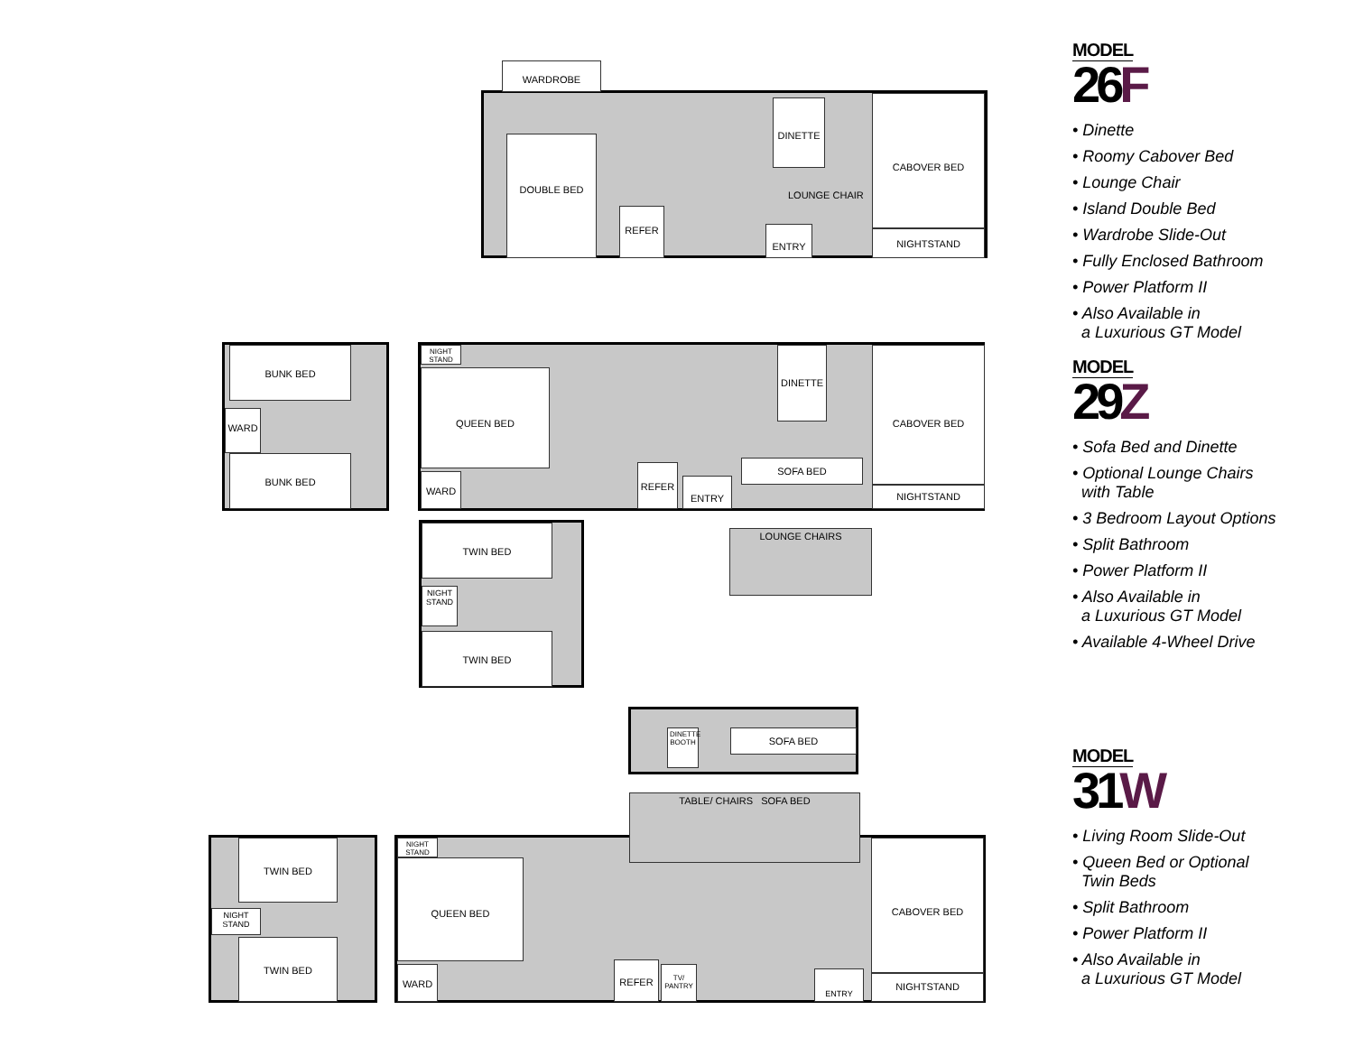DOUBLE BED
REFER
DINETTE
LOUNGE CHAIR
ENTRY
CABOVER BED
NIGHTSTAND
WARDROBE
BUNK BED
WARD
BUNK BED
QUEEN BED
NIGHT STAND
WARD
REFER
ENTRY
DINETTE
SOFA BED
CABOVER BED
NIGHTSTAND
TWIN BED
NIGHT STAND
TWIN BED
LOUNGE CHAIRS
DINETTE BOOTH
SOFA BED
TWIN BED
NIGHT STAND
TWIN BED
QUEEN BED
NIGHT STAND
WARD REFER
TV/ PANTRY
CABOVER BED
NIGHTSTAND
ENTRY
TABLE/ CHAIRS SOFA BED
MODEL
26F
• Dinette
• Roomy Cabover Bed
• Lounge Chair
• Island Double Bed
• Wardrobe Slide-Out
• Fully Enclosed Bathroom
• Power Platform II
• Also Available in
a Luxurious GT Model
MODEL
29Z
• Sofa Bed and Dinette
• Optional Lounge Chairs
with Table
• 3 Bedroom Layout Options
• Split Bathroom
• Power Platform II
• Also Available in
a Luxurious GT Model
• Available 4-Wheel Drive
MODEL
31W
• Living Room Slide-Out
• Queen Bed or Optional
Twin Beds
• Split Bathroom
• Power Platform II
• Also Available in
a Luxurious GT Model